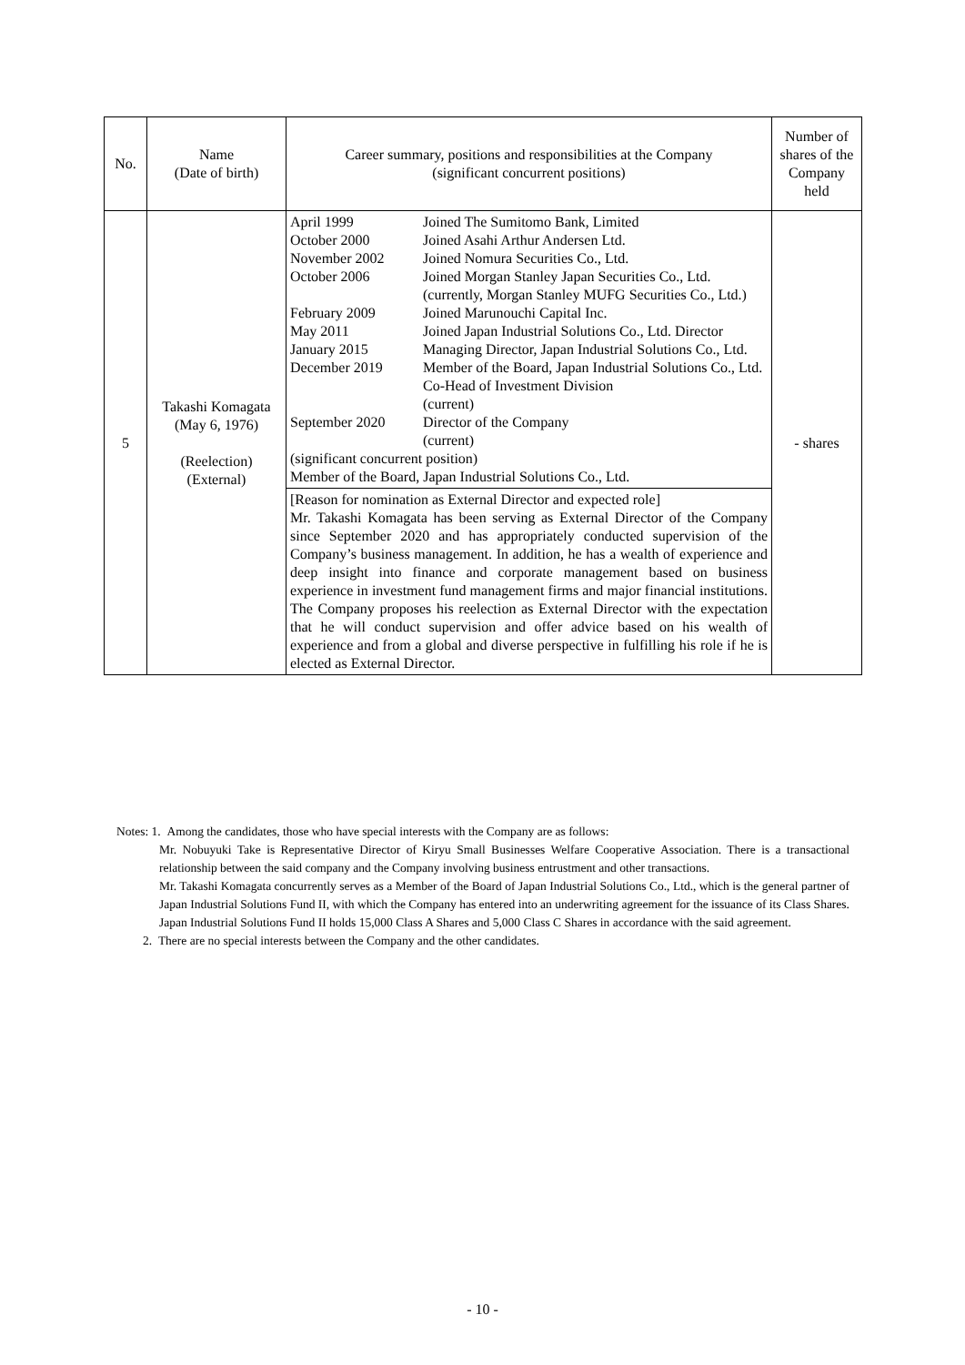| No. | Name (Date of birth) | Career summary, positions and responsibilities at the Company (significant concurrent positions) | Number of shares of the Company held |
| --- | --- | --- | --- |
| 5 | Takashi Komagata (May 6, 1976) (Reelection) (External) | / April 1999 / Joined The Sumitomo Bank, Limited / / October 2000 / Joined Asahi Arthur Andersen Ltd. / / November 2002 / Joined Nomura Securities Co., Ltd. / / October 2006 / Joined Morgan Stanley Japan Securities Co., Ltd. (currently, Morgan Stanley MUFG Securities Co., Ltd.) / / February 2009 / Joined Marunouchi Capital Inc. / / May 2011 / Joined Japan Industrial Solutions Co., Ltd. Director / / January 2015 / Managing Director, Japan Industrial Solutions Co., Ltd. / / December 2019 / Member of the Board, Japan Industrial Solutions Co., Ltd. Co-Head of Investment Division (current) / / September 2020 / Director of the Company (current) / (significant concurrent position) Member of the Board, Japan Industrial Solutions Co., Ltd. [Reason for nomination as External Director and expected role] Mr. Takashi Komagata has been serving as External Director of the Company since September 2020 and has appropriately conducted supervision of the Company’s business management. In addition, he has a wealth of experience and deep insight into finance and corporate management based on business experience in investment fund management firms and major financial institutions. The Company proposes his reelection as External Director with the expectation that he will conduct supervision and offer advice based on his wealth of experience and from a global and diverse perspective in fulfilling his role if he is elected as External Director. | - shares |
Notes: 1. Among the candidates, those who have special interests with the Company are as follows:
Mr. Nobuyuki Take is Representative Director of Kiryu Small Businesses Welfare Cooperative Association. There is a transactional relationship between the said company and the Company involving business entrustment and other transactions.
Mr. Takashi Komagata concurrently serves as a Member of the Board of Japan Industrial Solutions Co., Ltd., which is the general partner of Japan Industrial Solutions Fund II, with which the Company has entered into an underwriting agreement for the issuance of its Class Shares. Japan Industrial Solutions Fund II holds 15,000 Class A Shares and 5,000 Class C Shares in accordance with the said agreement.
2. There are no special interests between the Company and the other candidates.
- 10 -